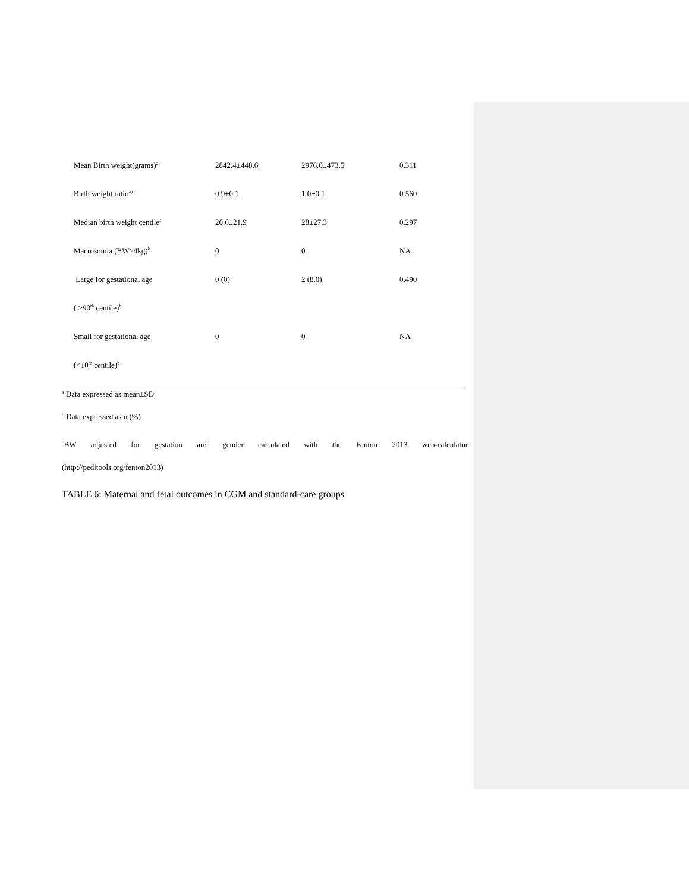| Mean Birth weight(grams)<sup>a</sup> | 2842.4±448.6 | 2976.0±473.5 | 0.311 |
| Birth weight ratio<sup>a,c</sup> | 0.9±0.1 | 1.0±0.1 | 0.560 |
| Median birth weight centile<sup>a</sup> | 20.6±21.9 | 28±27.3 | 0.297 |
| Macrosomia (BW>4kg)<sup>b</sup> | 0 | 0 | NA |
| Large for gestational age | 0 (0) | 2 (8.0) | 0.490 |
| ( >90<sup>th</sup> centile)<sup>b</sup> | | | |
| Small for gestational age | 0 | 0 | NA |
| (<10<sup>th</sup> centile)<sup>b</sup> | | | |
<sup>a</sup> Data expressed as mean±SD
<sup>b</sup> Data expressed as n (%)
<sup>c</sup> BW adjusted for gestation and gender calculated with the Fenton 2013 web-calculator
(http://peditools.org/fenton2013)
TABLE 6: Maternal and fetal outcomes in CGM and standard-care groups